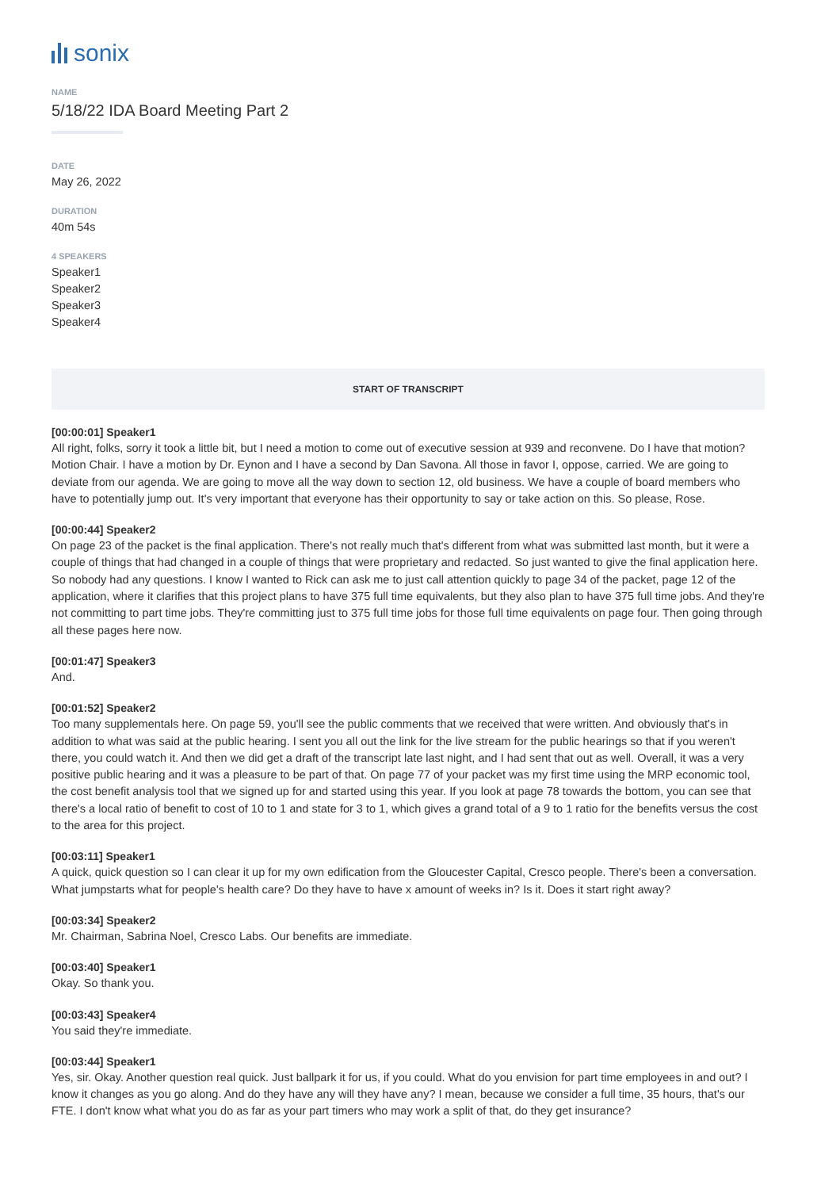sonix
NAME
5/18/22 IDA Board Meeting Part 2
DATE
May 26, 2022
DURATION
40m 54s
4 SPEAKERS
Speaker1
Speaker2
Speaker3
Speaker4
START OF TRANSCRIPT
[00:00:01] Speaker1
All right, folks, sorry it took a little bit, but I need a motion to come out of executive session at 939 and reconvene. Do I have that motion? Motion Chair. I have a motion by Dr. Eynon and I have a second by Dan Savona. All those in favor I, oppose, carried. We are going to deviate from our agenda. We are going to move all the way down to section 12, old business. We have a couple of board members who have to potentially jump out. It's very important that everyone has their opportunity to say or take action on this. So please, Rose.
[00:00:44] Speaker2
On page 23 of the packet is the final application. There's not really much that's different from what was submitted last month, but it were a couple of things that had changed in a couple of things that were proprietary and redacted. So just wanted to give the final application here. So nobody had any questions. I know I wanted to Rick can ask me to just call attention quickly to page 34 of the packet, page 12 of the application, where it clarifies that this project plans to have 375 full time equivalents, but they also plan to have 375 full time jobs. And they're not committing to part time jobs. They're committing just to 375 full time jobs for those full time equivalents on page four. Then going through all these pages here now.
[00:01:47] Speaker3
And.
[00:01:52] Speaker2
Too many supplementals here. On page 59, you'll see the public comments that we received that were written. And obviously that's in addition to what was said at the public hearing. I sent you all out the link for the live stream for the public hearings so that if you weren't there, you could watch it. And then we did get a draft of the transcript late last night, and I had sent that out as well. Overall, it was a very positive public hearing and it was a pleasure to be part of that. On page 77 of your packet was my first time using the MRP economic tool, the cost benefit analysis tool that we signed up for and started using this year. If you look at page 78 towards the bottom, you can see that there's a local ratio of benefit to cost of 10 to 1 and state for 3 to 1, which gives a grand total of a 9 to 1 ratio for the benefits versus the cost to the area for this project.
[00:03:11] Speaker1
A quick, quick question so I can clear it up for my own edification from the Gloucester Capital, Cresco people. There's been a conversation. What jumpstarts what for people's health care? Do they have to have x amount of weeks in? Is it. Does it start right away?
[00:03:34] Speaker2
Mr. Chairman, Sabrina Noel, Cresco Labs. Our benefits are immediate.
[00:03:40] Speaker1
Okay. So thank you.
[00:03:43] Speaker4
You said they're immediate.
[00:03:44] Speaker1
Yes, sir. Okay. Another question real quick. Just ballpark it for us, if you could. What do you envision for part time employees in and out? I know it changes as you go along. And do they have any will they have any? I mean, because we consider a full time, 35 hours, that's our FTE. I don't know what what you do as far as your part timers who may work a split of that, do they get insurance?